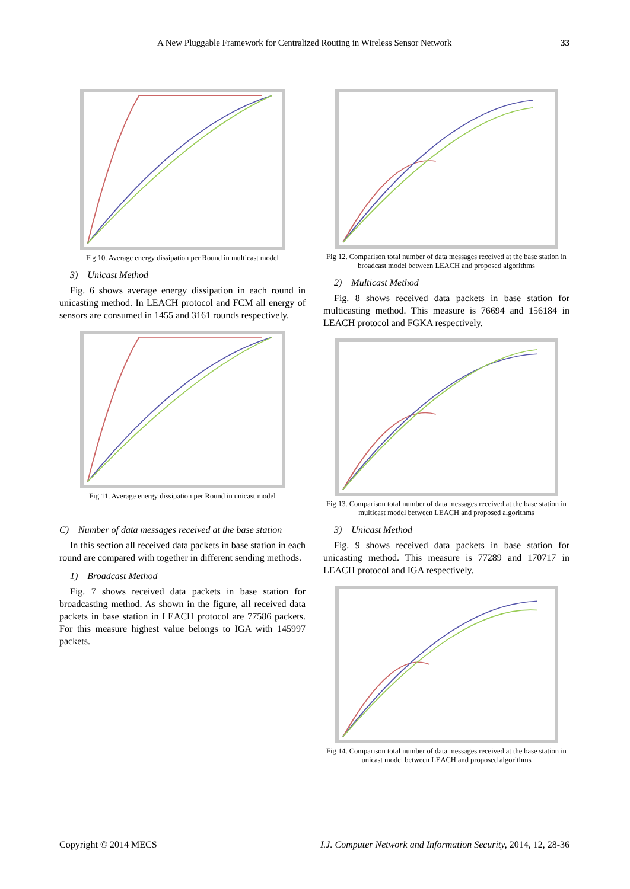A New Pluggable Framework for Centralized Routing in Wireless Sensor Network 33
Fig 10. Average energy dissipation per Round in multicast model
3) Unicast Method
Fig. 6 shows average energy dissipation in each round in unicasting method. In LEACH protocol and FCM all energy of sensors are consumed in 1455 and 3161 rounds respectively.
Fig 11. Average energy dissipation per Round in unicast model
C) Number of data messages received at the base station
In this section all received data packets in base station in each round are compared with together in different sending methods.
1) Broadcast Method
Fig. 7 shows received data packets in base station for broadcasting method. As shown in the figure, all received data packets in base station in LEACH protocol are 77586 packets. For this measure highest value belongs to IGA with 145997 packets.
Fig 12. Comparison total number of data messages received at the base station in broadcast model between LEACH and proposed algorithms
2) Multicast Method
Fig. 8 shows received data packets in base station for multicasting method. This measure is 76694 and 156184 in LEACH protocol and FGKA respectively.
Fig 13. Comparison total number of data messages received at the base station in multicast model between LEACH and proposed algorithms
3) Unicast Method
Fig. 9 shows received data packets in base station for unicasting method. This measure is 77289 and 170717 in LEACH protocol and IGA respectively.
Fig 14. Comparison total number of data messages received at the base station in unicast model between LEACH and proposed algorithms
Copyright © 2014 MECS I.J. Computer Network and Information Security, 2014, 12, 28-36